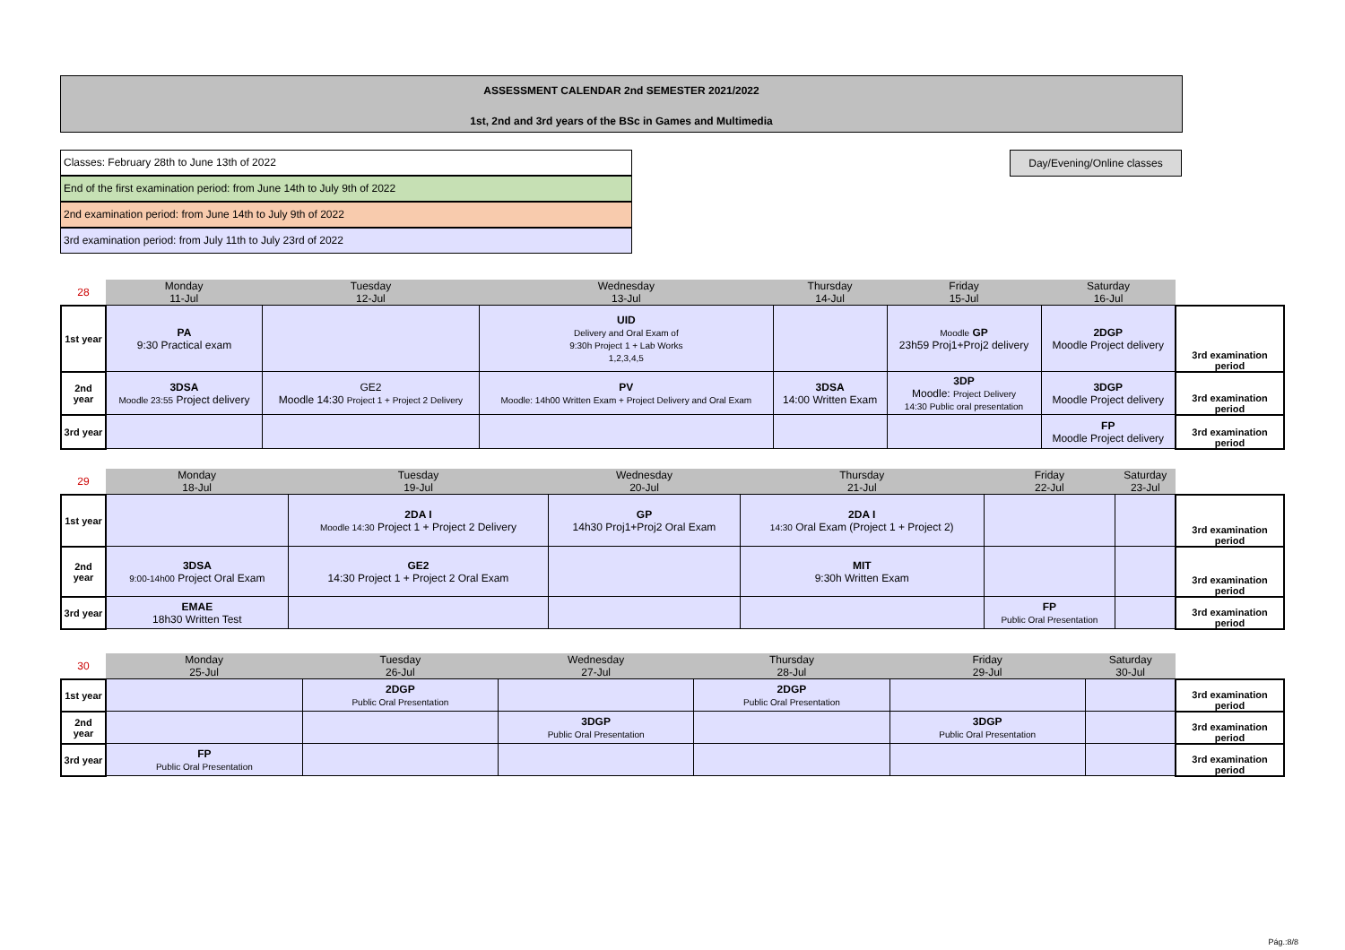ASSESSMENT CALENDAR 2nd SEMESTER 2021/2022
1st, 2nd and 3rd years of the BSc in Games and Multimedia
Classes: February 28th to June 13th of 2022
End of the first examination period: from June 14th to July 9th of 2022
2nd examination period: from June 14th to July 9th of 2022
3rd examination period: from July 11th to July 23rd of 2022
Day/Evening/Online classes
| 28 | Monday 11-Jul | Tuesday 12-Jul | Wednesday 13-Jul | Thursday 14-Jul | Friday 15-Jul | Saturday 16-Jul | |
| --- | --- | --- | --- | --- | --- | --- | --- |
| 1st year | PA 9:30 Practical exam | | UID Delivery and Oral Exam of 9:30h Project 1 + Lab Works 1,2,3,4,5 | | Moodle GP 23h59 Proj1+Proj2 delivery | 2DGP Moodle Project delivery | 3rd examination period |
| 2nd year | 3DSA Moodle 23:55 Project delivery | GE2 Moodle 14:30 Project 1 + Project 2 Delivery | PV Moodle: 14h00 Written Exam + Project Delivery and Oral Exam | 3DSA 14:00 Written Exam | 3DP Moodle: Project Delivery 14:30 Public oral presentation | 3DGP Moodle Project delivery | 3rd examination period |
| 3rd year | | | | | | FP Moodle Project delivery | 3rd examination period |
| 29 | Monday 18-Jul | Tuesday 19-Jul | Wednesday 20-Jul | Thursday 21-Jul | Friday 22-Jul | Saturday 23-Jul | |
| --- | --- | --- | --- | --- | --- | --- | --- |
| 1st year | | 2DA I Moodle 14:30 Project 1 + Project 2 Delivery | GP 14h30 Proj1+Proj2 Oral Exam | 2DA I 14:30 Oral Exam (Project 1 + Project 2) | | | 3rd examination period |
| 2nd year | 3DSA 9:00-14h00 Project Oral Exam | GE2 14:30 Project 1 + Project 2 Oral Exam | | MIT 9:30h Written Exam | | | 3rd examination period |
| 3rd year | EMAE 18h30 Written Test | | | | FP Public Oral Presentation | | 3rd examination period |
| 30 | Monday 25-Jul | Tuesday 26-Jul | Wednesday 27-Jul | Thursday 28-Jul | Friday 29-Jul | Saturday 30-Jul | |
| --- | --- | --- | --- | --- | --- | --- | --- |
| 1st year | | 2DGP Public Oral Presentation | | 2DGP Public Oral Presentation | | | 3rd examination period |
| 2nd year | | | 3DGP Public Oral Presentation | | 3DGP Public Oral Presentation | | 3rd examination period |
| 3rd year | FP Public Oral Presentation | | | | | | 3rd examination period |
Pág.:8/8